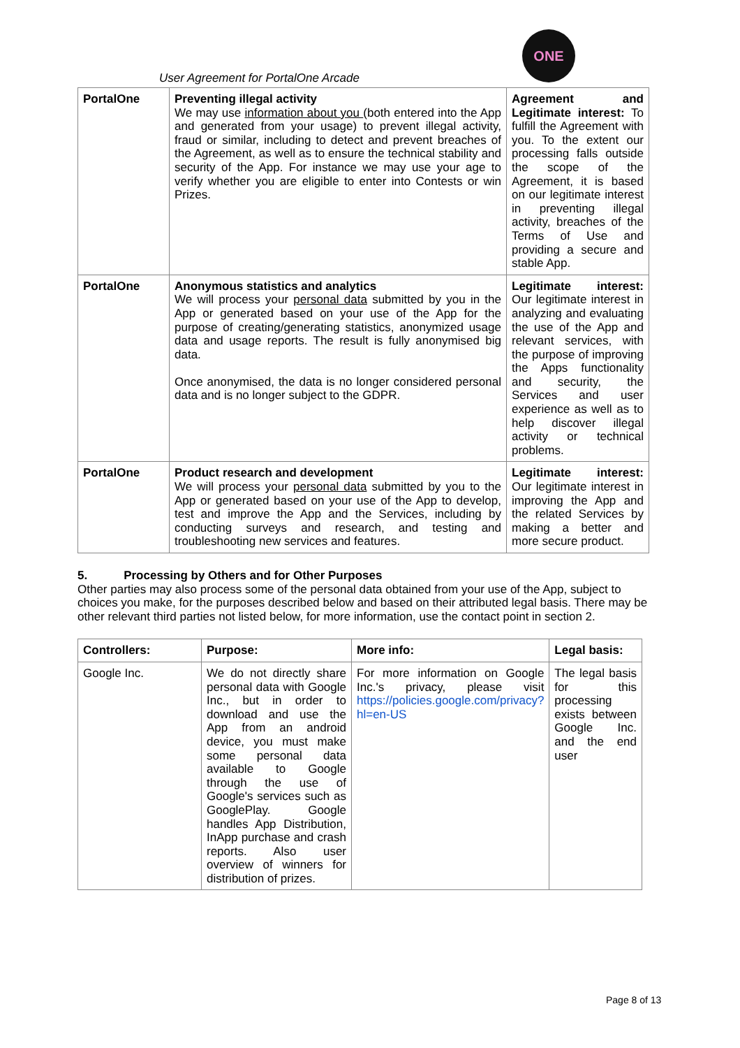User Agreement for PortalOne Arcade
ONE
| PortalOne | Preventing illegal activity We may use information about you (both entered into the App and generated from your usage) to prevent illegal activity, fraud or similar, including to detect and prevent breaches of the Agreement, as well as to ensure the technical stability and security of the App. For instance we may use your age to verify whether you are eligible to enter into Contests or win Prizes. | Agreement and Legitimate interest: To fulfill the Agreement with you. To the extent our processing falls outside the scope of the Agreement, it is based on our legitimate interest in preventing illegal activity, breaches of the Terms of Use and providing a secure and stable App. |
| PortalOne | Anonymous statistics and analytics We will process your personal data submitted by you in the App or generated based on your use of the App for the purpose of creating/generating statistics, anonymized usage data and usage reports. The result is fully anonymised big data. Once anonymised, the data is no longer considered personal data and is no longer subject to the GDPR. | Legitimate interest: Our legitimate interest in analyzing and evaluating the use of the App and relevant services, with the purpose of improving the Apps functionality and security, the Services and user experience as well as to help discover illegal activity or technical problems. |
| PortalOne | Product research and development We will process your personal data submitted by you to the App or generated based on your use of the App to develop, test and improve the App and the Services, including by conducting surveys and research, and testing and troubleshooting new services and features. | Legitimate interest: Our legitimate interest in improving the App and the related Services by making a better and more secure product. |
5. Processing by Others and for Other Purposes
Other parties may also process some of the personal data obtained from your use of the App, subject to choices you make, for the purposes described below and based on their attributed legal basis. There may be other relevant third parties not listed below, for more information, use the contact point in section 2.
| Controllers: | Purpose: | More info: | Legal basis: |
| --- | --- | --- | --- |
| Google Inc. | We do not directly share personal data with Google Inc., but in order to download and use the App from an android device, you must make some personal data available to Google through the use of Google's services such as GooglePlay. Google handles App Distribution, InApp purchase and crash reports. Also user overview of winners for distribution of prizes. | For more information on Google Inc.'s privacy, please visit https://policies.google.com/privacy?hl=en-US | The legal basis for this processing exists between Google Inc. and the end user |
Page 8 of 13